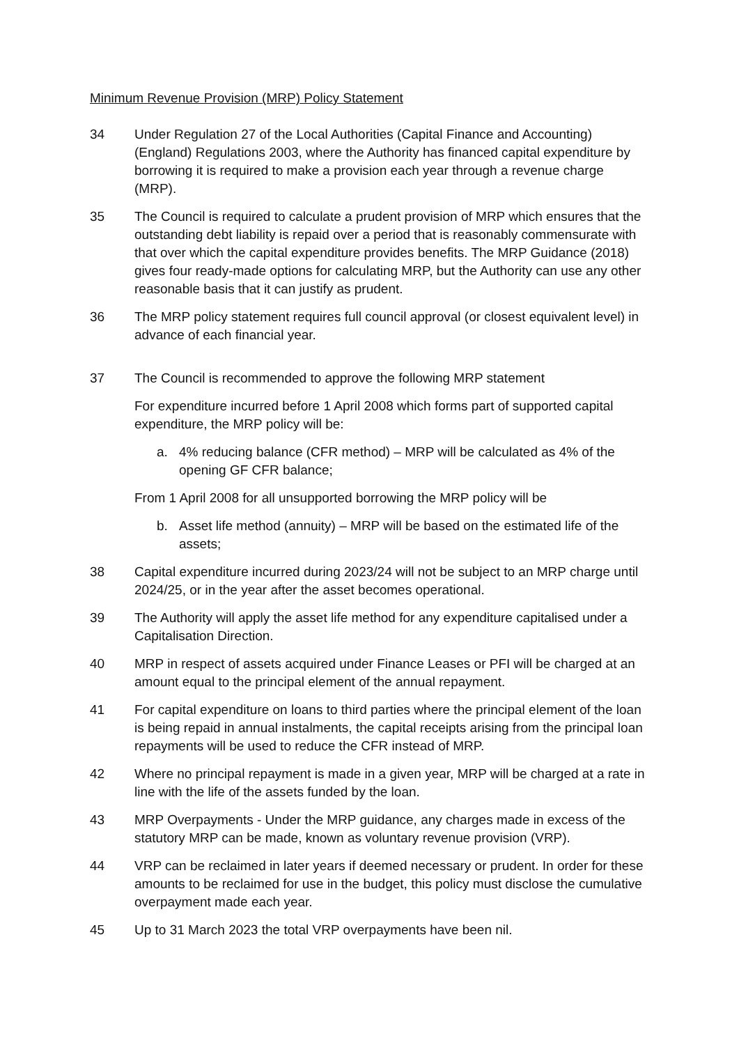Minimum Revenue Provision (MRP) Policy Statement
34 Under Regulation 27 of the Local Authorities (Capital Finance and Accounting) (England) Regulations 2003, where the Authority has financed capital expenditure by borrowing it is required to make a provision each year through a revenue charge (MRP).
35 The Council is required to calculate a prudent provision of MRP which ensures that the outstanding debt liability is repaid over a period that is reasonably commensurate with that over which the capital expenditure provides benefits. The MRP Guidance (2018) gives four ready-made options for calculating MRP, but the Authority can use any other reasonable basis that it can justify as prudent.
36 The MRP policy statement requires full council approval (or closest equivalent level) in advance of each financial year.
37 The Council is recommended to approve the following MRP statement
For expenditure incurred before 1 April 2008 which forms part of supported capital expenditure, the MRP policy will be:
a. 4% reducing balance (CFR method) – MRP will be calculated as 4% of the opening GF CFR balance;
From 1 April 2008 for all unsupported borrowing the MRP policy will be
b. Asset life method (annuity) – MRP will be based on the estimated life of the assets;
38 Capital expenditure incurred during 2023/24 will not be subject to an MRP charge until 2024/25, or in the year after the asset becomes operational.
39 The Authority will apply the asset life method for any expenditure capitalised under a Capitalisation Direction.
40 MRP in respect of assets acquired under Finance Leases or PFI will be charged at an amount equal to the principal element of the annual repayment.
41 For capital expenditure on loans to third parties where the principal element of the loan is being repaid in annual instalments, the capital receipts arising from the principal loan repayments will be used to reduce the CFR instead of MRP.
42 Where no principal repayment is made in a given year, MRP will be charged at a rate in line with the life of the assets funded by the loan.
43 MRP Overpayments - Under the MRP guidance, any charges made in excess of the statutory MRP can be made, known as voluntary revenue provision (VRP).
44 VRP can be reclaimed in later years if deemed necessary or prudent. In order for these amounts to be reclaimed for use in the budget, this policy must disclose the cumulative overpayment made each year.
45 Up to 31 March 2023 the total VRP overpayments have been nil.